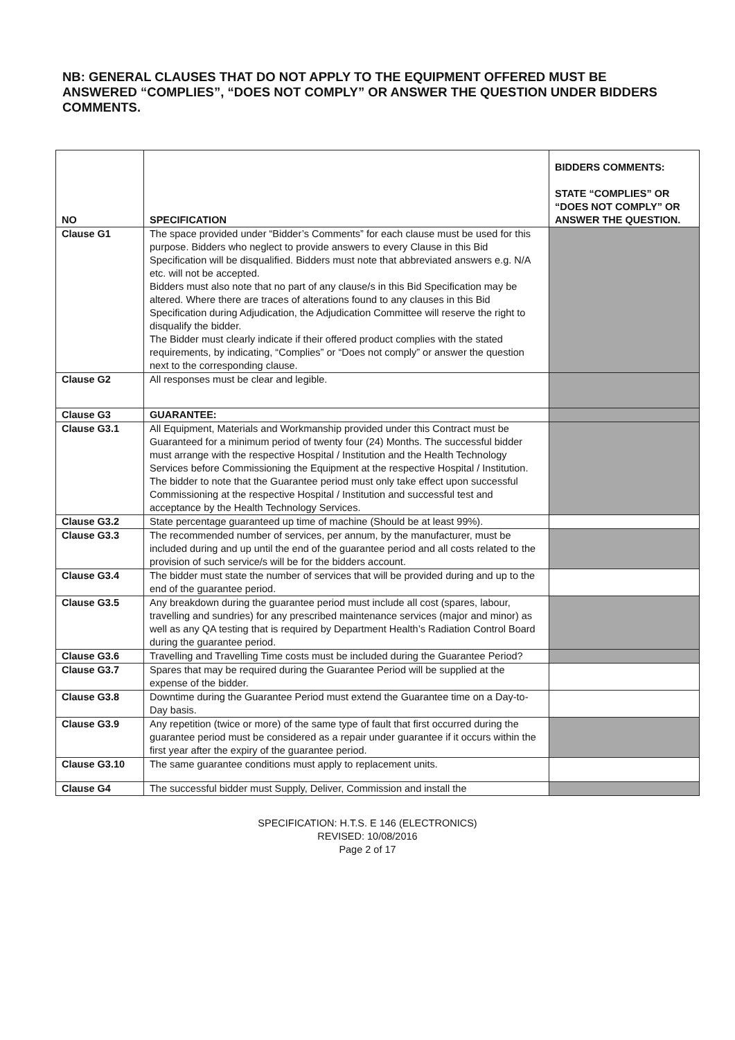NB: GENERAL CLAUSES THAT DO NOT APPLY TO THE EQUIPMENT OFFERED MUST BE ANSWERED “COMPLIES”, “DOES NOT COMPLY” OR ANSWER THE QUESTION UNDER BIDDERS COMMENTS.
| NO | SPECIFICATION | BIDDERS COMMENTS: STATE “COMPLIES” OR “DOES NOT COMPLY” OR ANSWER THE QUESTION. |
| --- | --- | --- |
| Clause G1 | The space provided under “Bidder’s Comments” for each clause must be used for this purpose. Bidders who neglect to provide answers to every Clause in this Bid Specification will be disqualified. Bidders must note that abbreviated answers e.g. N/A etc. will not be accepted. Bidders must also note that no part of any clause/s in this Bid Specification may be altered. Where there are traces of alterations found to any clauses in this Bid Specification during Adjudication, the Adjudication Committee will reserve the right to disqualify the bidder. The Bidder must clearly indicate if their offered product complies with the stated requirements, by indicating, “Complies” or “Does not comply” or answer the question next to the corresponding clause. | |
| Clause G2 | All responses must be clear and legible. | |
| Clause G3 | GUARANTEE: | |
| Clause G3.1 | All Equipment, Materials and Workmanship provided under this Contract must be Guaranteed for a minimum period of twenty four (24) Months. The successful bidder must arrange with the respective Hospital / Institution and the Health Technology Services before Commissioning the Equipment at the respective Hospital / Institution. The bidder to note that the Guarantee period must only take effect upon successful Commissioning at the respective Hospital / Institution and successful test and acceptance by the Health Technology Services. | |
| Clause G3.2 | State percentage guaranteed up time of machine (Should be at least 99%). | |
| Clause G3.3 | The recommended number of services, per annum, by the manufacturer, must be included during and up until the end of the guarantee period and all costs related to the provision of such service/s will be for the bidders account. | |
| Clause G3.4 | The bidder must state the number of services that will be provided during and up to the end of the guarantee period. | |
| Clause G3.5 | Any breakdown during the guarantee period must include all cost (spares, labour, travelling and sundries) for any prescribed maintenance services (major and minor) as well as any QA testing that is required by Department Health’s Radiation Control Board during the guarantee period. | |
| Clause G3.6 | Travelling and Travelling Time costs must be included during the Guarantee Period? | |
| Clause G3.7 | Spares that may be required during the Guarantee Period will be supplied at the expense of the bidder. | |
| Clause G3.8 | Downtime during the Guarantee Period must extend the Guarantee time on a Day-to-Day basis. | |
| Clause G3.9 | Any repetition (twice or more) of the same type of fault that first occurred during the guarantee period must be considered as a repair under guarantee if it occurs within the first year after the expiry of the guarantee period. | |
| Clause G3.10 | The same guarantee conditions must apply to replacement units. | |
| Clause G4 | The successful bidder must Supply, Deliver, Commission and install the | |
SPECIFICATION: H.T.S. E 146 (ELECTRONICS)
REVISED: 10/08/2016
Page 2 of 17